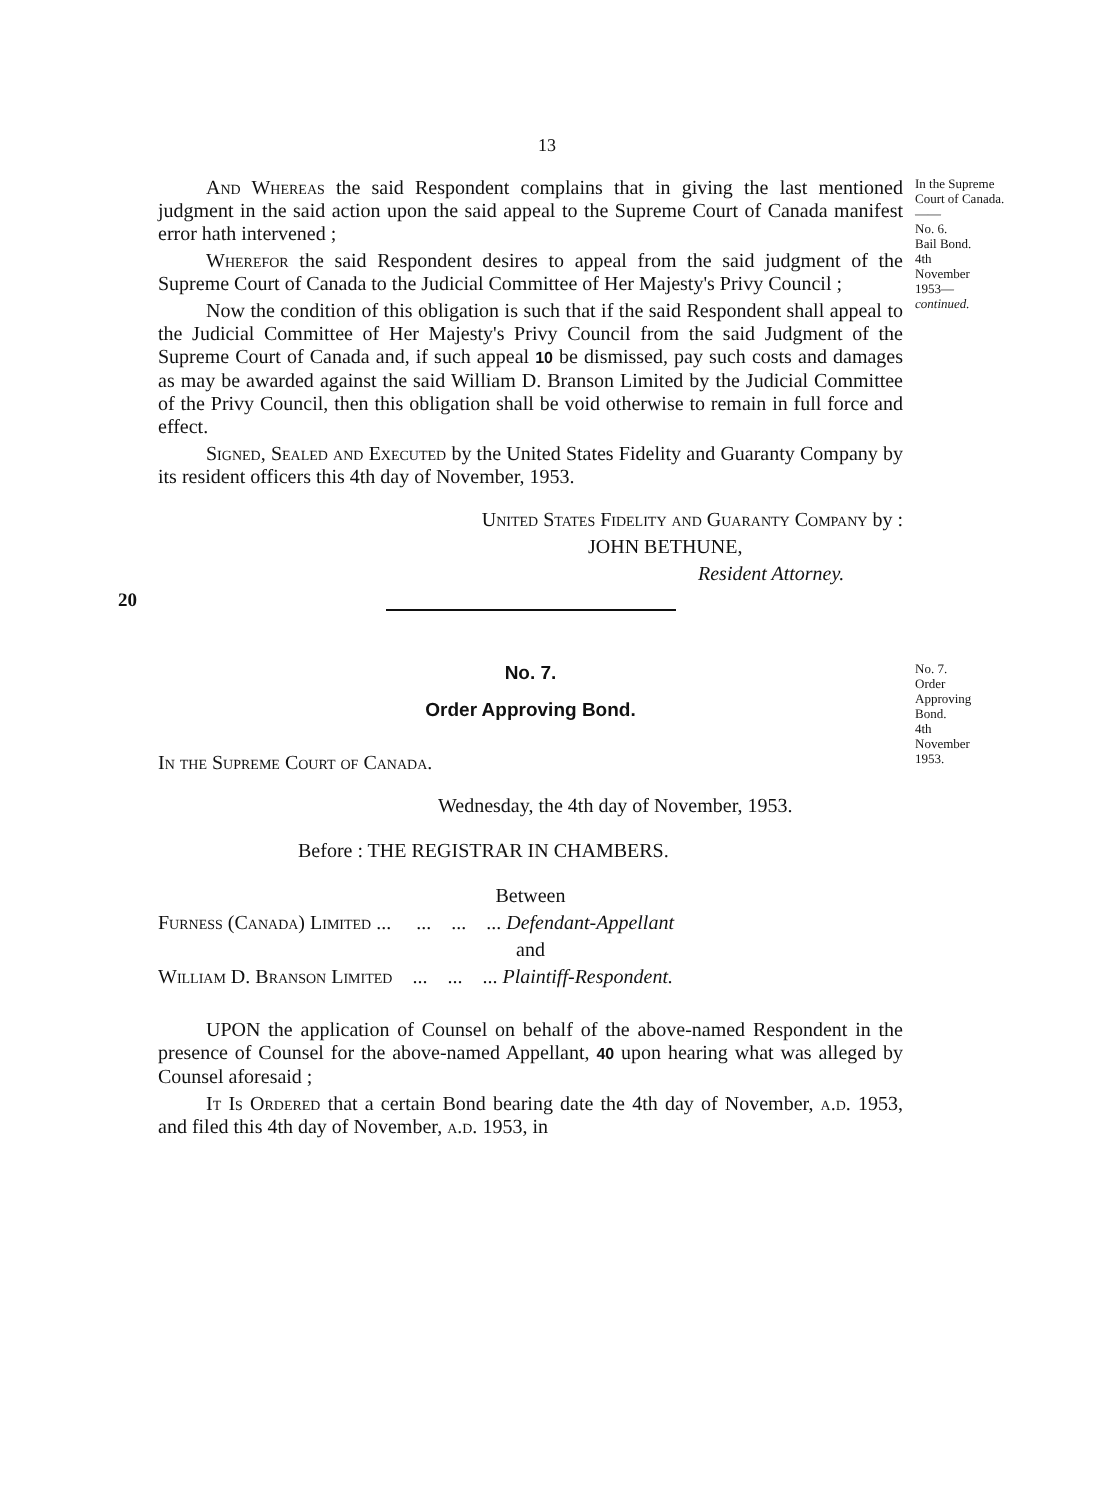13
And Whereas the said Respondent complains that in giving the last mentioned judgment in the said action upon the said appeal to the Supreme Court of Canada manifest error hath intervened ;
Wherefor the said Respondent desires to appeal from the said judgment of the Supreme Court of Canada to the Judicial Committee of Her Majesty's Privy Council ;
Now the condition of this obligation is such that if the said Respondent shall appeal to the Judicial Committee of Her Majesty's Privy Council from the said Judgment of the Supreme Court of Canada and, if such appeal 10 be dismissed, pay such costs and damages as may be awarded against the said William D. Branson Limited by the Judicial Committee of the Privy Council, then this obligation shall be void otherwise to remain in full force and effect.
Signed, Sealed and Executed by the United States Fidelity and Guaranty Company by its resident officers this 4th day of November, 1953.
United States Fidelity and Guaranty Company by :
JOHN BETHUNE,
Resident Attorney.
In the Supreme Court of Canada.
——
No. 6.
Bail Bond.
4th
November
1953—
continued.
20
No. 7.
Order Approving Bond.
In the Supreme Court of Canada.
Wednesday, the 4th day of November, 1953.
Before : THE REGISTRAR IN CHAMBERS.
Between
Furness (Canada) Limited ... ... ... ... Defendant-Appellant
and
William D. Branson Limited ... ... ... Plaintiff-Respondent.
UPON the application of Counsel on behalf of the above-named Respondent in the presence of Counsel for the above-named Appellant, 40 upon hearing what was alleged by Counsel aforesaid ;
It Is Ordered that a certain Bond bearing date the 4th day of November, a.d. 1953, and filed this 4th day of November, a.d. 1953, in
No. 7.
Order
Approving
Bond.
4th
November
1953.